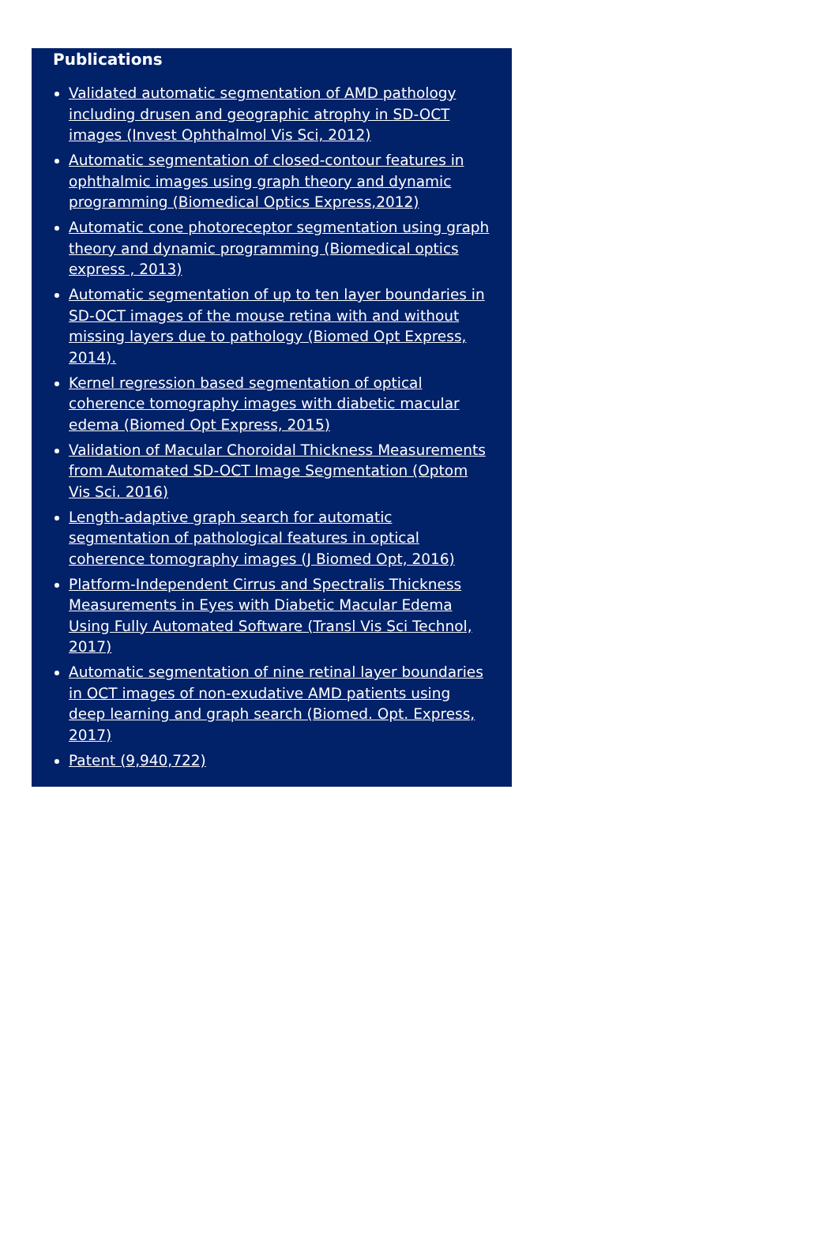Publications
Validated automatic segmentation of AMD pathology including drusen and geographic atrophy in SD-OCT images (Invest Ophthalmol Vis Sci, 2012)
Automatic segmentation of closed-contour features in ophthalmic images using graph theory and dynamic programming (Biomedical Optics Express,2012)
Automatic cone photoreceptor segmentation using graph theory and dynamic programming (Biomedical optics express , 2013)
Automatic segmentation of up to ten layer boundaries in SD-OCT images of the mouse retina with and without missing layers due to pathology (Biomed Opt Express, 2014).
Kernel regression based segmentation of optical coherence tomography images with diabetic macular edema (Biomed Opt Express, 2015)
Validation of Macular Choroidal Thickness Measurements from Automated SD-OCT Image Segmentation (Optom Vis Sci. 2016)
Length-adaptive graph search for automatic segmentation of pathological features in optical coherence tomography images (J Biomed Opt, 2016)
Platform-Independent Cirrus and Spectralis Thickness Measurements in Eyes with Diabetic Macular Edema Using Fully Automated Software (Transl Vis Sci Technol, 2017)
Automatic segmentation of nine retinal layer boundaries in OCT images of non-exudative AMD patients using deep learning and graph search (Biomed. Opt. Express, 2017)
Patent (9,940,722)